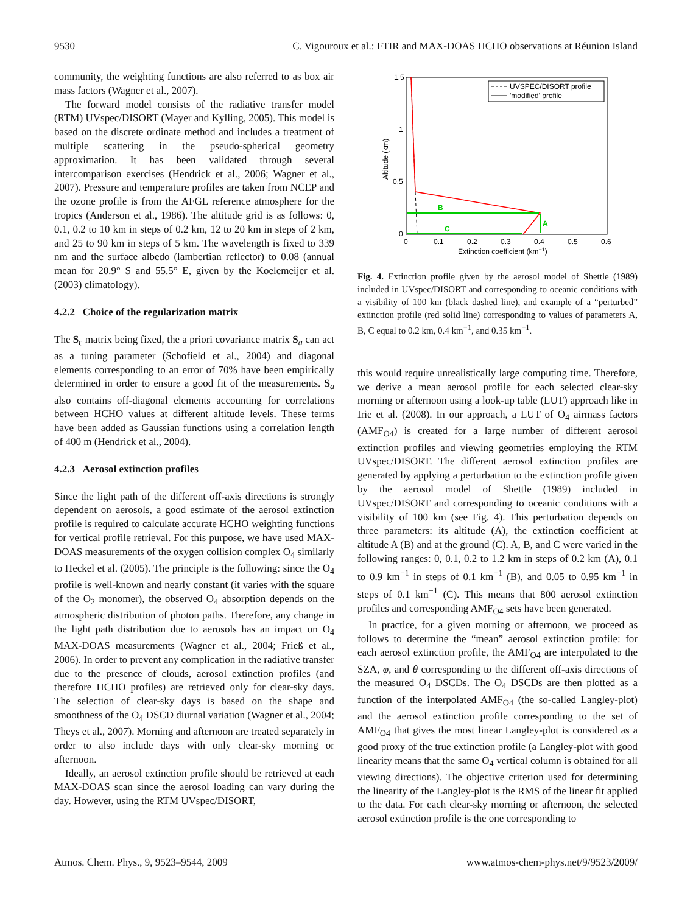9530 C. Vigouroux et al.: FTIR and MAX-DOAS HCHO observations at Réunion Island
community, the weighting functions are also referred to as box air mass factors (Wagner et al., 2007).
The forward model consists of the radiative transfer model (RTM) UVspec/DISORT (Mayer and Kylling, 2005). This model is based on the discrete ordinate method and includes a treatment of multiple scattering in the pseudo-spherical geometry approximation. It has been validated through several intercomparison exercises (Hendrick et al., 2006; Wagner et al., 2007). Pressure and temperature profiles are taken from NCEP and the ozone profile is from the AFGL reference atmosphere for the tropics (Anderson et al., 1986). The altitude grid is as follows: 0, 0.1, 0.2 to 10 km in steps of 0.2 km, 12 to 20 km in steps of 2 km, and 25 to 90 km in steps of 5 km. The wavelength is fixed to 339 nm and the surface albedo (lambertian reflector) to 0.08 (annual mean for 20.9° S and 55.5° E, given by the Koelemeijer et al. (2003) climatology).
4.2.2 Choice of the regularization matrix
The S<sub>ε</sub> matrix being fixed, the a priori covariance matrix S<sub>a</sub> can act as a tuning parameter (Schofield et al., 2004) and diagonal elements corresponding to an error of 70% have been empirically determined in order to ensure a good fit of the measurements. S<sub>a</sub> also contains off-diagonal elements accounting for correlations between HCHO values at different altitude levels. These terms have been added as Gaussian functions using a correlation length of 400 m (Hendrick et al., 2004).
4.2.3 Aerosol extinction profiles
Since the light path of the different off-axis directions is strongly dependent on aerosols, a good estimate of the aerosol extinction profile is required to calculate accurate HCHO weighting functions for vertical profile retrieval. For this purpose, we have used MAX-DOAS measurements of the oxygen collision complex O<sub>4</sub> similarly to Heckel et al. (2005). The principle is the following: since the O<sub>4</sub> profile is well-known and nearly constant (it varies with the square of the O<sub>2</sub> monomer), the observed O<sub>4</sub> absorption depends on the atmospheric distribution of photon paths. Therefore, any change in the light path distribution due to aerosols has an impact on O<sub>4</sub> MAX-DOAS measurements (Wagner et al., 2004; Frieß et al., 2006). In order to prevent any complication in the radiative transfer due to the presence of clouds, aerosol extinction profiles (and therefore HCHO profiles) are retrieved only for clear-sky days. The selection of clear-sky days is based on the shape and smoothness of the O<sub>4</sub> DSCD diurnal variation (Wagner et al., 2004; Theys et al., 2007). Morning and afternoon are treated separately in order to also include days with only clear-sky morning or afternoon.
Ideally, an aerosol extinction profile should be retrieved at each MAX-DOAS scan since the aerosol loading can vary during the day. However, using the RTM UVspec/DISORT,
1.5
1
0.5
0
0
0.1
0.2
0.3
0.4
0.5
0.6
Extinction coefficient (km−1)
Altitude (km)
UVSPEC/DISORT profile
'modified' profile
B
C
A
Fig. 4. Extinction profile given by the aerosol model of Shettle (1989) included in UVspec/DISORT and corresponding to oceanic conditions with a visibility of 100 km (black dashed line), and example of a “perturbed” extinction profile (red solid line) corresponding to values of parameters A, B, C equal to 0.2 km, 0.4 km<sup>−1</sup>, and 0.35 km<sup>−1</sup>.
this would require unrealistically large computing time. Therefore, we derive a mean aerosol profile for each selected clear-sky morning or afternoon using a look-up table (LUT) approach like in Irie et al. (2008). In our approach, a LUT of O<sub>4</sub> airmass factors (AMF<sub>O4</sub>) is created for a large number of different aerosol extinction profiles and viewing geometries employing the RTM UVspec/DISORT. The different aerosol extinction profiles are generated by applying a perturbation to the extinction profile given by the aerosol model of Shettle (1989) included in UVspec/DISORT and corresponding to oceanic conditions with a visibility of 100 km (see Fig. 4). This perturbation depends on three parameters: its altitude (A), the extinction coefficient at altitude A (B) and at the ground (C). A, B, and C were varied in the following ranges: 0, 0.1, 0.2 to 1.2 km in steps of 0.2 km (A), 0.1 to 0.9 km<sup>−1</sup> in steps of 0.1 km<sup>−1</sup> (B), and 0.05 to 0.95 km<sup>−1</sup> in steps of 0.1 km<sup>−1</sup> (C). This means that 800 aerosol extinction profiles and corresponding AMF<sub>O4</sub> sets have been generated.
In practice, for a given morning or afternoon, we proceed as follows to determine the “mean” aerosol extinction profile: for each aerosol extinction profile, the AMF<sub>O4</sub> are interpolated to the SZA, φ, and θ corresponding to the different off-axis directions of the measured O<sub>4</sub> DSCDs. The O<sub>4</sub> DSCDs are then plotted as a function of the interpolated AMF<sub>O4</sub> (the so-called Langley-plot) and the aerosol extinction profile corresponding to the set of AMF<sub>O4</sub> that gives the most linear Langley-plot is considered as a good proxy of the true extinction profile (a Langley-plot with good linearity means that the same O<sub>4</sub> vertical column is obtained for all viewing directions). The objective criterion used for determining the linearity of the Langley-plot is the RMS of the linear fit applied to the data. For each clear-sky morning or afternoon, the selected aerosol extinction profile is the one corresponding to
Atmos. Chem. Phys., 9, 9523–9544, 2009 www.atmos-chem-phys.net/9/9523/2009/